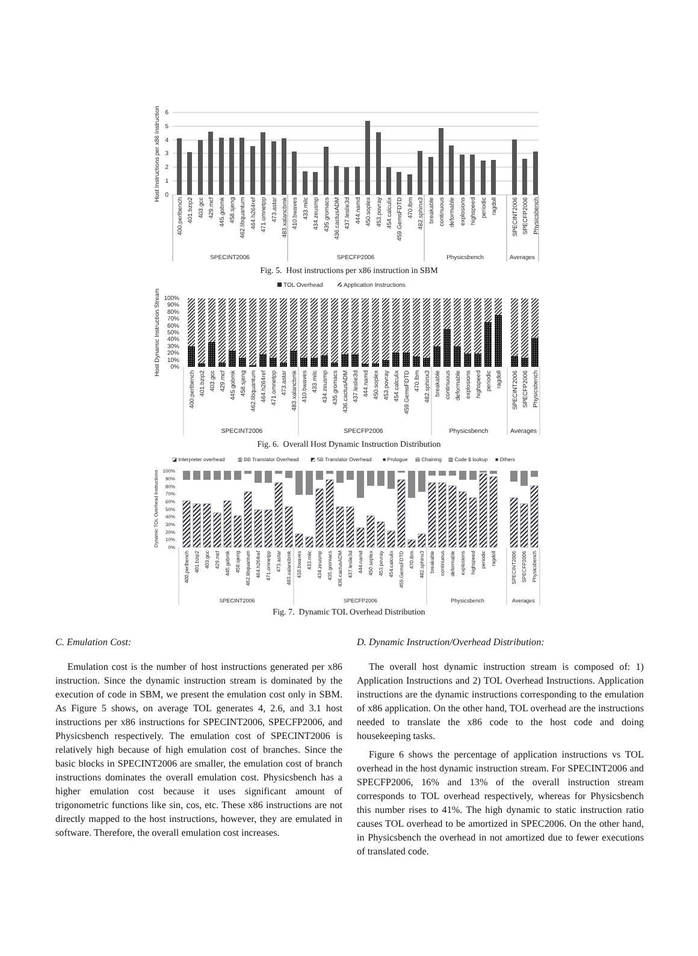6
5
4
3
2
1
0
Host Instructions per x86 Instruction
400.perlbench
401.bzip2
403.gcc
429.mcf
445.gobmk
458.sjeng
462.libquantum
464.h264ref
471.omnetpp
473.astar
483.xalancbmk
410.bwaves
433.milc
434.zeusmp
435.gromacs
436.cactusADM
437.leslie3d
444.namd
450.soplex
453.povray
454.calculix
459.GemsFDTD
470.lbm
482.sphinx3
breakable
continuous
deformable
explosions
highspeed
periodic
ragdoll
SPECINT2006
SPECFP2006
Physicsbench
SPECINT2006
SPECFP2006
Physicsbench
Averages
Fig. 5. Host instructions per x86 instruction in SBM
TOL Overhead
Application Instructions
100%
90%
80%
70%
60%
50%
40%
30%
20%
10%
0%
Host Dynamic Instruction Stream
400.perlbench
401.bzip2
403.gcc
429.mcf
445.gobmk
458.sjeng
462.libquantum
464.h264ref
471.omnetpp
473.astar
483.xalancbmk
410.bwaves
433.milc
434.zeusmp
435.gromacs
436.cactusADM
437.leslie3d
444.namd
450.soplex
453.povray
454.calculix
459.GemsFDTD
470.lbm
482.sphinx3
breakable
continuous
deformable
explosions
highspeed
periodic
ragdoll
SPECINT2006
SPECFP2006
Physicsbench
SPECINT2006
SPECFP2006
Physicsbench
Averages
Fig. 6. Overall Host Dynamic Instruction Distribution
◪ Interpreter overhead
▥ BB Translator Overhead
◩ SB Translator Overhead
■ Prologue
▤ Chaining
▨ Code $ lookup
■ Others
100%
90%
80%
70%
60%
50%
40%
30%
20%
10%
0%
Dynamic TOL Overhead Instructions
400.perlbench
401.bzip2
403.gcc
429.mcf
445.gobmk
458.sjeng
462.libquantum
464.h264ref
471.omnetpp
473.astar
483.xalancbmk
410.bwaves
433.milc
434.zeusmp
435.gromacs
436.cactusADM
437.leslie3d
444.namd
450.soplex
453.povray
454.calculix
459.GemsFDTD
470.lbm
482.sphinx3
breakable
continuous
deformable
explosions
highspeed
periodic
ragdoll
SPECINT2006
SPECFP2006
Physicsbench
SPECINT2006
SPECFP2006
Physicsbench
Averages
Fig. 7. Dynamic TOL Overhead Distribution
C. Emulation Cost:
Emulation cost is the number of host instructions generated per x86 instruction. Since the dynamic instruction stream is dominated by the execution of code in SBM, we present the emulation cost only in SBM. As Figure 5 shows, on average TOL generates 4, 2.6, and 3.1 host instructions per x86 instructions for SPECINT2006, SPECFP2006, and Physicsbench respectively. The emulation cost of SPECINT2006 is relatively high because of high emulation cost of branches. Since the basic blocks in SPECINT2006 are smaller, the emulation cost of branch instructions dominates the overall emulation cost. Physicsbench has a higher emulation cost because it uses significant amount of trigonometric functions like sin, cos, etc. These x86 instructions are not directly mapped to the host instructions, however, they are emulated in software. Therefore, the overall emulation cost increases.
D. Dynamic Instruction/Overhead Distribution:
The overall host dynamic instruction stream is composed of: 1) Application Instructions and 2) TOL Overhead Instructions. Application instructions are the dynamic instructions corresponding to the emulation of x86 application. On the other hand, TOL overhead are the instructions needed to translate the x86 code to the host code and doing housekeeping tasks.
Figure 6 shows the percentage of application instructions vs TOL overhead in the host dynamic instruction stream. For SPECINT2006 and SPECFP2006, 16% and 13% of the overall instruction stream corresponds to TOL overhead respectively, whereas for Physicsbench this number rises to 41%. The high dynamic to static instruction ratio causes TOL overhead to be amortized in SPEC2006. On the other hand, in Physicsbench the overhead in not amortized due to fewer executions of translated code.